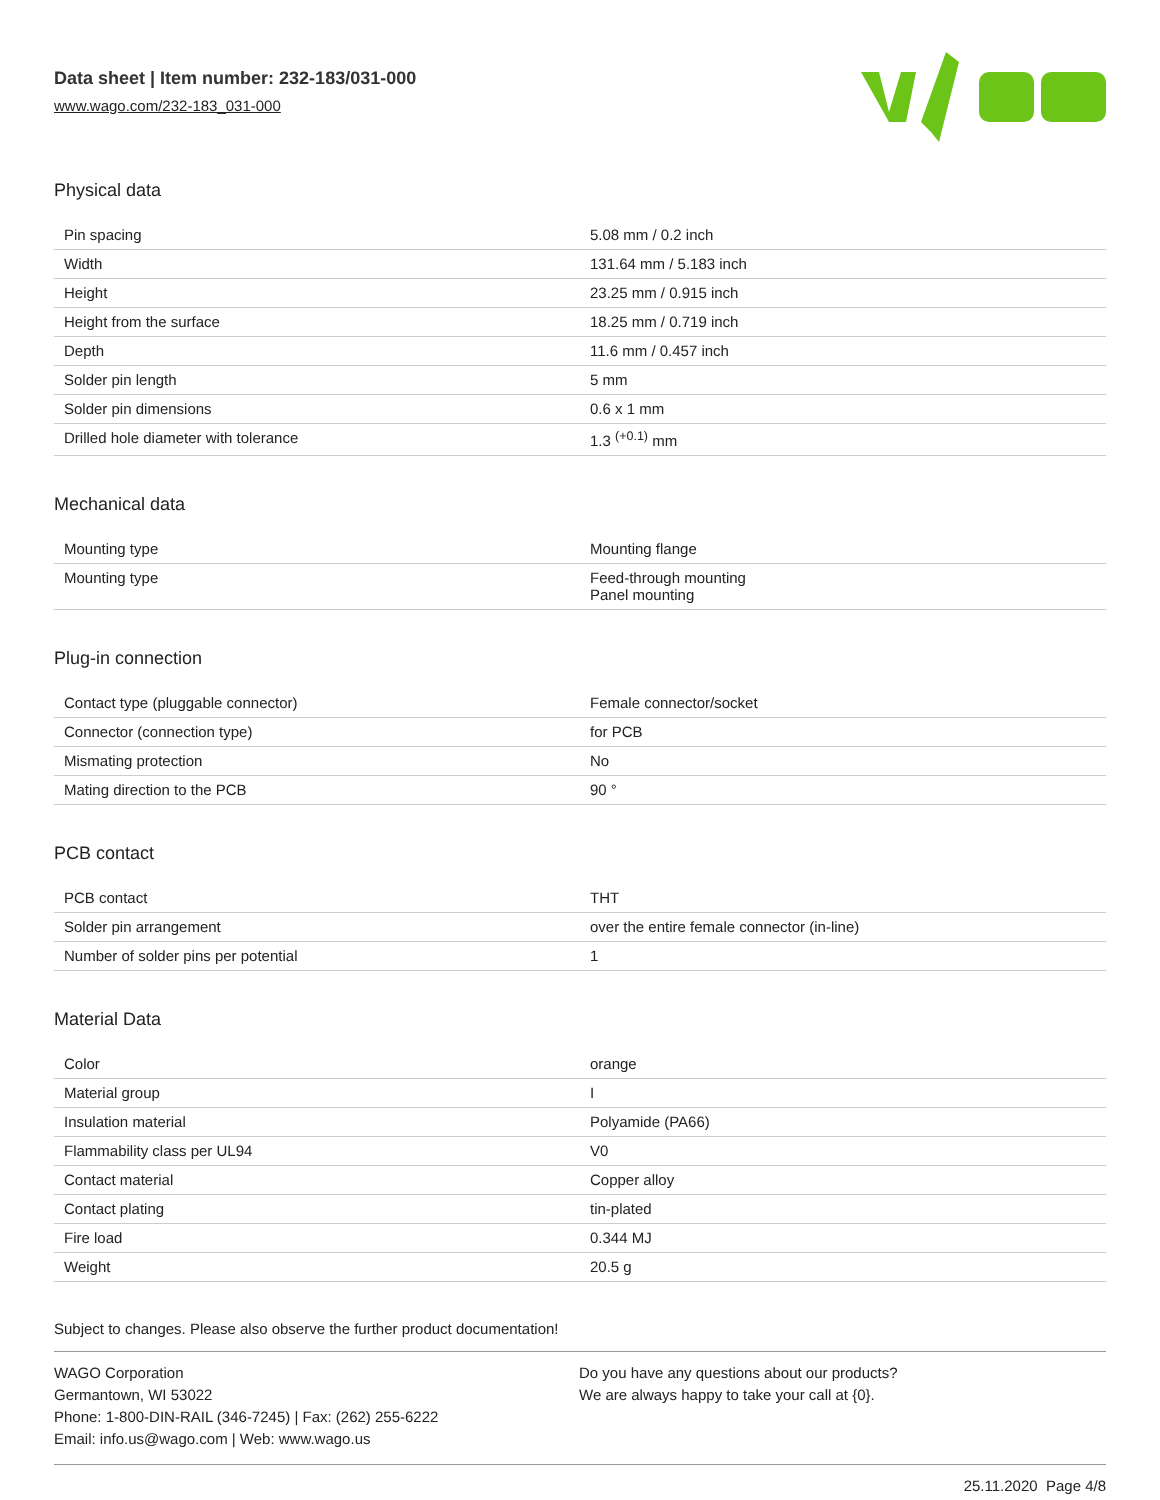Data sheet | Item number: 232-183/031-000
www.wago.com/232-183_031-000
Physical data
| Pin spacing | 5.08 mm / 0.2 inch |
| Width | 131.64 mm / 5.183 inch |
| Height | 23.25 mm / 0.915 inch |
| Height from the surface | 18.25 mm / 0.719 inch |
| Depth | 11.6 mm / 0.457 inch |
| Solder pin length | 5 mm |
| Solder pin dimensions | 0.6 x 1 mm |
| Drilled hole diameter with tolerance | 1.3 <sup>(+0.1)</sup> mm |
Mechanical data
| Mounting type | Mounting flange |
| Mounting type | Feed-through mounting Panel mounting |
Plug-in connection
| Contact type (pluggable connector) | Female connector/socket |
| Connector (connection type) | for PCB |
| Mismating protection | No |
| Mating direction to the PCB | 90 ° |
PCB contact
| PCB contact | THT |
| Solder pin arrangement | over the entire female connector (in-line) |
| Number of solder pins per potential | 1 |
Material Data
| Color | orange |
| Material group | I |
| Insulation material | Polyamide (PA66) |
| Flammability class per UL94 | V0 |
| Contact material | Copper alloy |
| Contact plating | tin-plated |
| Fire load | 0.344 MJ |
| Weight | 20.5 g |
Subject to changes. Please also observe the further product documentation!
WAGO Corporation
Germantown, WI 53022
Phone: 1-800-DIN-RAIL (346-7245) | Fax: (262) 255-6222
Email: info.us@wago.com | Web: www.wago.us
Do you have any questions about our products?
We are always happy to take your call at {0}.
25.11.2020 Page 4/8